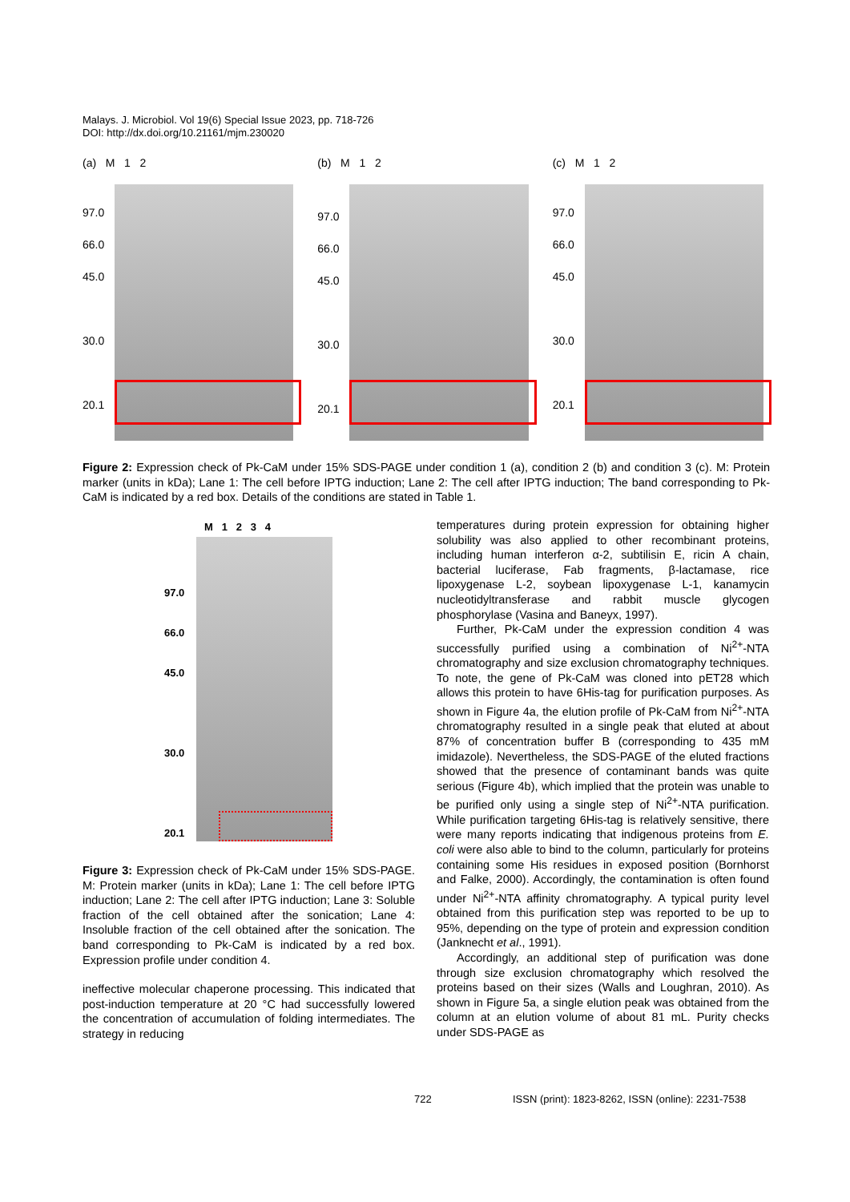Malays. J. Microbiol. Vol 19(6) Special Issue 2023, pp. 718-726
DOI: http://dx.doi.org/10.21161/mjm.230020
(a) M 1 2
97.0
66.0
45.0
30.0
20.1
(b) M 1 2
97.0
66.0
45.0
30.0
20.1
(c) M 1 2
97.0
66.0
45.0
30.0
20.1
Figure 2: Expression check of Pk-CaM under 15% SDS-PAGE under condition 1 (a), condition 2 (b) and condition 3 (c). M: Protein marker (units in kDa); Lane 1: The cell before IPTG induction; Lane 2: The cell after IPTG induction; The band corresponding to Pk-CaM is indicated by a red box. Details of the conditions are stated in Table 1.
M 1 2 3 4
97.0
66.0
45.0
30.0
20.1
Figure 3: Expression check of Pk-CaM under 15% SDS-PAGE. M: Protein marker (units in kDa); Lane 1: The cell before IPTG induction; Lane 2: The cell after IPTG induction; Lane 3: Soluble fraction of the cell obtained after the sonication; Lane 4: Insoluble fraction of the cell obtained after the sonication. The band corresponding to Pk-CaM is indicated by a red box. Expression profile under condition 4.
ineffective molecular chaperone processing. This indicated that post-induction temperature at 20 °C had successfully lowered the concentration of accumulation of folding intermediates. The strategy in reducing
temperatures during protein expression for obtaining higher solubility was also applied to other recombinant proteins, including human interferon α-2, subtilisin E, ricin A chain, bacterial luciferase, Fab fragments, β-lactamase, rice lipoxygenase L-2, soybean lipoxygenase L-1, kanamycin nucleotidyltransferase and rabbit muscle glycogen phosphorylase (Vasina and Baneyx, 1997).
Further, Pk-CaM under the expression condition 4 was successfully purified using a combination of Ni<sup>2+</sup>-NTA chromatography and size exclusion chromatography techniques. To note, the gene of Pk-CaM was cloned into pET28 which allows this protein to have 6His-tag for purification purposes. As shown in Figure 4a, the elution profile of Pk-CaM from Ni<sup>2+</sup>-NTA chromatography resulted in a single peak that eluted at about 87% of concentration buffer B (corresponding to 435 mM imidazole). Nevertheless, the SDS-PAGE of the eluted fractions showed that the presence of contaminant bands was quite serious (Figure 4b), which implied that the protein was unable to be purified only using a single step of Ni<sup>2+</sup>-NTA purification. While purification targeting 6His-tag is relatively sensitive, there were many reports indicating that indigenous proteins from E. coli were also able to bind to the column, particularly for proteins containing some His residues in exposed position (Bornhorst and Falke, 2000). Accordingly, the contamination is often found under Ni<sup>2+</sup>-NTA affinity chromatography. A typical purity level obtained from this purification step was reported to be up to 95%, depending on the type of protein and expression condition (Janknecht et al., 1991).
Accordingly, an additional step of purification was done through size exclusion chromatography which resolved the proteins based on their sizes (Walls and Loughran, 2010). As shown in Figure 5a, a single elution peak was obtained from the column at an elution volume of about 81 mL. Purity checks under SDS-PAGE as
722
ISSN (print): 1823-8262, ISSN (online): 2231-7538